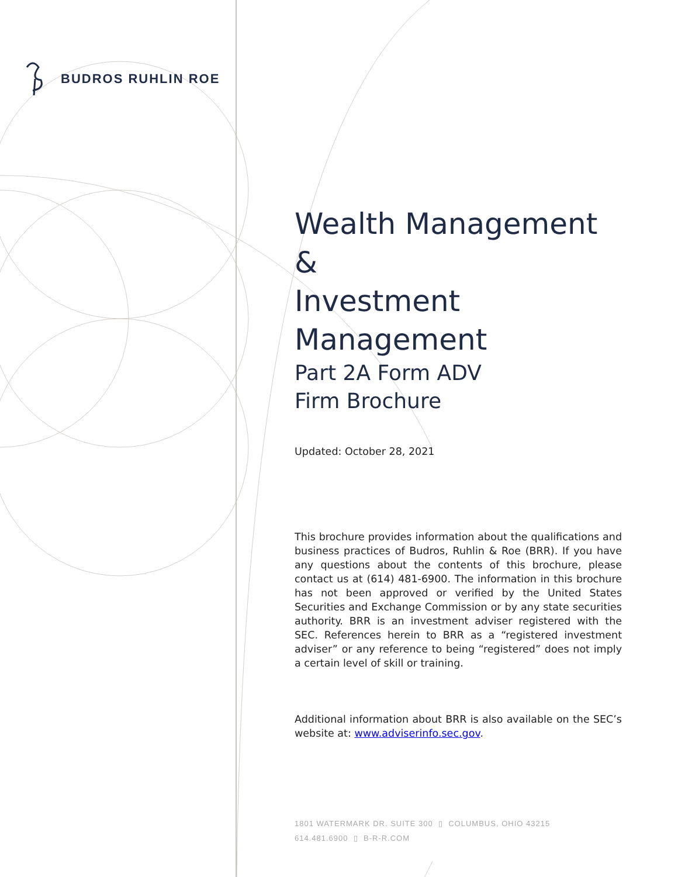BUDROS RUHLIN ROE
Wealth Management &
Investment Management
Part 2A Form ADV
Firm Brochure
Updated: October 28, 2021
This brochure provides information about the qualifications and business practices of Budros, Ruhlin & Roe (BRR). If you have any questions about the contents of this brochure, please contact us at (614) 481-6900. The information in this brochure has not been approved or verified by the United States Securities and Exchange Commission or by any state securities authority. BRR is an investment adviser registered with the SEC. References herein to BRR as a “registered investment adviser” or any reference to being “registered” does not imply a certain level of skill or training.
Additional information about BRR is also available on the SEC’s website at: www.adviserinfo.sec.gov.
1801 WATERMARK DR. SUITE 300 ▯ COLUMBUS, OHIO 43215
614.481.6900 ▯ B-R-R.COM